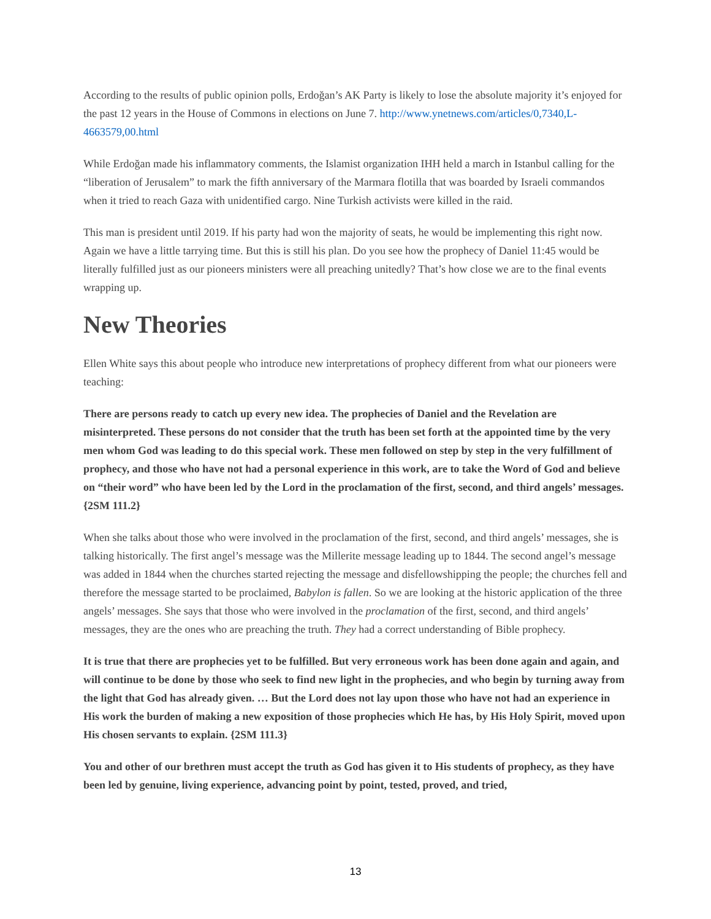According to the results of public opinion polls, Erdoğan’s AK Party is likely to lose the absolute majority it’s enjoyed for the past 12 years in the House of Commons in elections on June 7. http://www.ynetnews.com/articles/0,7340,L-4663579,00.html
While Erdoğan made his inflammatory comments, the Islamist organization IHH held a march in Istanbul calling for the “liberation of Jerusalem” to mark the fifth anniversary of the Marmara flotilla that was boarded by Israeli commandos when it tried to reach Gaza with unidentified cargo. Nine Turkish activists were killed in the raid.
This man is president until 2019. If his party had won the majority of seats, he would be implementing this right now. Again we have a little tarrying time. But this is still his plan. Do you see how the prophecy of Daniel 11:45 would be literally fulfilled just as our pioneers ministers were all preaching unitedly? That’s how close we are to the final events wrapping up.
New Theories
Ellen White says this about people who introduce new interpretations of prophecy different from what our pioneers were teaching:
There are persons ready to catch up every new idea. The prophecies of Daniel and the Revelation are misinterpreted. These persons do not consider that the truth has been set forth at the appointed time by the very men whom God was leading to do this special work. These men followed on step by step in the very fulfillment of prophecy, and those who have not had a personal experience in this work, are to take the Word of God and believe on “their word” who have been led by the Lord in the proclamation of the first, second, and third angels’ messages. {2SM 111.2}
When she talks about those who were involved in the proclamation of the first, second, and third angels’ messages, she is talking historically. The first angel’s message was the Millerite message leading up to 1844. The second angel’s message was added in 1844 when the churches started rejecting the message and disfellowshipping the people; the churches fell and therefore the message started to be proclaimed, Babylon is fallen. So we are looking at the historic application of the three angels’ messages. She says that those who were involved in the proclamation of the first, second, and third angels’ messages, they are the ones who are preaching the truth. They had a correct understanding of Bible prophecy.
It is true that there are prophecies yet to be fulfilled. But very erroneous work has been done again and again, and will continue to be done by those who seek to find new light in the prophecies, and who begin by turning away from the light that God has already given. … But the Lord does not lay upon those who have not had an experience in His work the burden of making a new exposition of those prophecies which He has, by His Holy Spirit, moved upon His chosen servants to explain. {2SM 111.3}
You and other of our brethren must accept the truth as God has given it to His students of prophecy, as they have been led by genuine, living experience, advancing point by point, tested, proved, and tried,
13